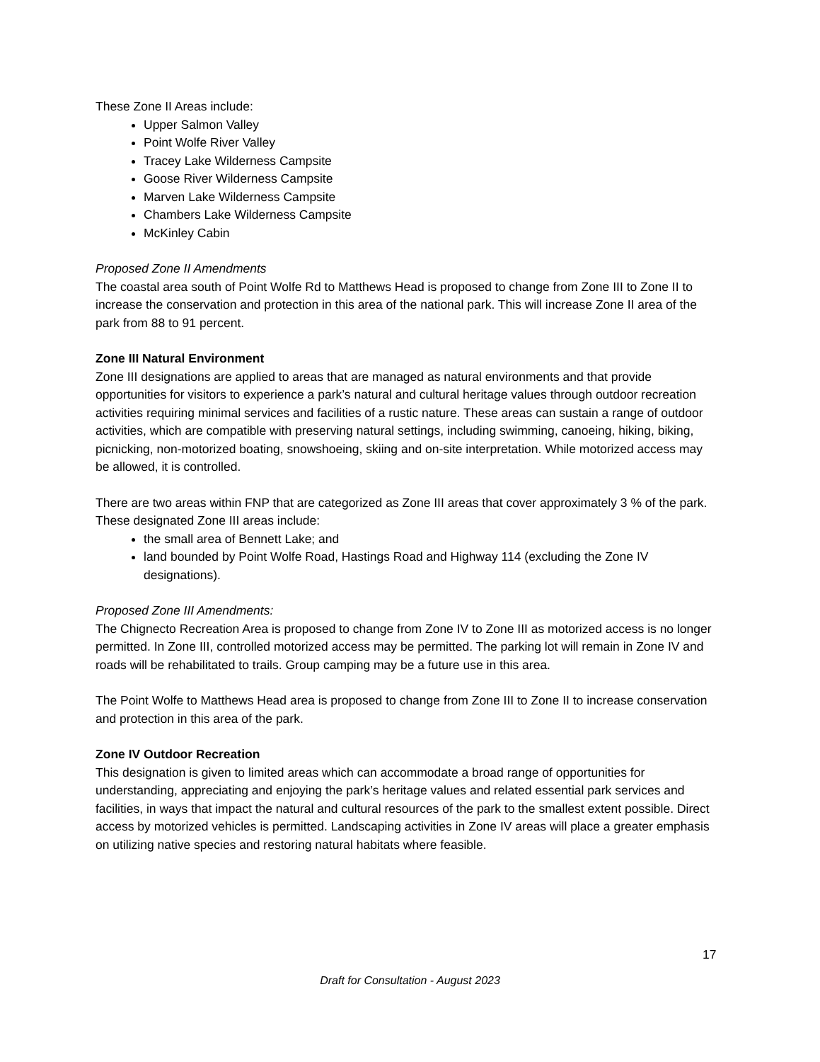These Zone II Areas include:
Upper Salmon Valley
Point Wolfe River Valley
Tracey Lake Wilderness Campsite
Goose River Wilderness Campsite
Marven Lake Wilderness Campsite
Chambers Lake Wilderness Campsite
McKinley Cabin
Proposed Zone II Amendments
The coastal area south of Point Wolfe Rd to Matthews Head is proposed to change from Zone III to Zone II to increase the conservation and protection in this area of the national park. This will increase Zone II area of the park from 88 to 91 percent.
Zone III Natural Environment
Zone III designations are applied to areas that are managed as natural environments and that provide opportunities for visitors to experience a park’s natural and cultural heritage values through outdoor recreation activities requiring minimal services and facilities of a rustic nature. These areas can sustain a range of outdoor activities, which are compatible with preserving natural settings, including swimming, canoeing, hiking, biking, picnicking, non-motorized boating, snowshoeing, skiing and on-site interpretation. While motorized access may be allowed, it is controlled.
There are two areas within FNP that are categorized as Zone III areas that cover approximately 3 % of the park. These designated Zone III areas include:
the small area of Bennett Lake; and
land bounded by Point Wolfe Road, Hastings Road and Highway 114 (excluding the Zone IV designations).
Proposed Zone III Amendments:
The Chignecto Recreation Area is proposed to change from Zone IV to Zone III as motorized access is no longer permitted. In Zone III, controlled motorized access may be permitted. The parking lot will remain in Zone IV and roads will be rehabilitated to trails. Group camping may be a future use in this area.
The Point Wolfe to Matthews Head area is proposed to change from Zone III to Zone II to increase conservation and protection in this area of the park.
Zone IV Outdoor Recreation
This designation is given to limited areas which can accommodate a broad range of opportunities for understanding, appreciating and enjoying the park’s heritage values and related essential park services and facilities, in ways that impact the natural and cultural resources of the park to the smallest extent possible. Direct access by motorized vehicles is permitted. Landscaping activities in Zone IV areas will place a greater emphasis on utilizing native species and restoring natural habitats where feasible.
17
Draft for Consultation - August 2023